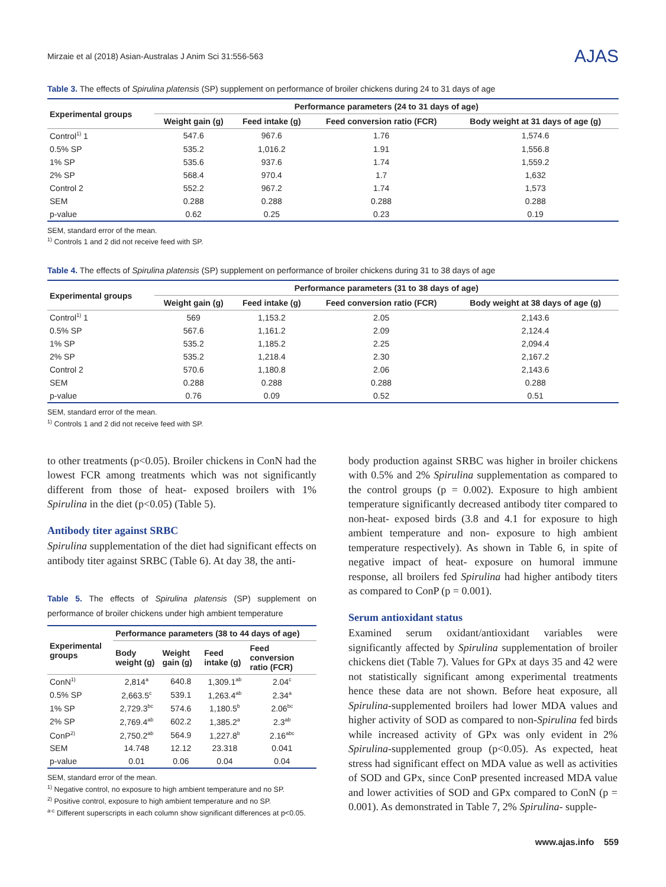Mirzaie et al (2018) Asian-Australas J Anim Sci 31:556-563 AJAS
Table 3. The effects of Spirulina platensis (SP) supplement on performance of broiler chickens during 24 to 31 days of age
| Experimental groups | Performance parameters (24 to 31 days of age) | | | |
| --- | --- | --- | --- | --- |
| | Weight gain (g) | Feed intake (g) | Feed conversion ratio (FCR) | Body weight at 31 days of age (g) |
| Control<sup>1)</sup> 1 | 547.6 | 967.6 | 1.76 | 1,574.6 |
| 0.5% SP | 535.2 | 1,016.2 | 1.91 | 1,556.8 |
| 1% SP | 535.6 | 937.6 | 1.74 | 1,559.2 |
| 2% SP | 568.4 | 970.4 | 1.7 | 1,632 |
| Control 2 | 552.2 | 967.2 | 1.74 | 1,573 |
| SEM | 0.288 | 0.288 | 0.288 | 0.288 |
| p-value | 0.62 | 0.25 | 0.23 | 0.19 |
SEM, standard error of the mean.
<sup>1)</sup> Controls 1 and 2 did not receive feed with SP.
Table 4. The effects of Spirulina platensis (SP) supplement on performance of broiler chickens during 31 to 38 days of age
| Experimental groups | Performance parameters (31 to 38 days of age) | | | |
| --- | --- | --- | --- | --- |
| | Weight gain (g) | Feed intake (g) | Feed conversion ratio (FCR) | Body weight at 38 days of age (g) |
| Control<sup>1)</sup> 1 | 569 | 1,153.2 | 2.05 | 2,143.6 |
| 0.5% SP | 567.6 | 1,161.2 | 2.09 | 2,124.4 |
| 1% SP | 535.2 | 1,185.2 | 2.25 | 2,094.4 |
| 2% SP | 535.2 | 1,218.4 | 2.30 | 2,167.2 |
| Control 2 | 570.6 | 1,180.8 | 2.06 | 2,143.6 |
| SEM | 0.288 | 0.288 | 0.288 | 0.288 |
| p-value | 0.76 | 0.09 | 0.52 | 0.51 |
SEM, standard error of the mean.
<sup>1)</sup> Controls 1 and 2 did not receive feed with SP.
to other treatments (p<0.05). Broiler chickens in ConN had the lowest FCR among treatments which was not significantly different from those of heat- exposed broilers with 1% Spirulina in the diet (p<0.05) (Table 5).
Antibody titer against SRBC
Spirulina supplementation of the diet had significant effects on antibody titer against SRBC (Table 6). At day 38, the anti-
Table 5. The effects of Spirulina platensis (SP) supplement on performance of broiler chickens under high ambient temperature
| Experimental groups | Performance parameters (38 to 44 days of age) | | | |
| --- | --- | --- | --- | --- |
| | Body weight (g) | Weight gain (g) | Feed intake (g) | Feed conversion ratio (FCR) |
| ConN<sup>1)</sup> | 2,814<sup>a</sup> | 640.8 | 1,309.1<sup>ab</sup> | 2.04<sup>c</sup> |
| 0.5% SP | 2,663.5<sup>c</sup> | 539.1 | 1,263.4<sup>ab</sup> | 2.34<sup>a</sup> |
| 1% SP | 2,729.3<sup>bc</sup> | 574.6 | 1,180.5<sup>b</sup> | 2.06<sup>bc</sup> |
| 2% SP | 2,769.4<sup>ab</sup> | 602.2 | 1,385.2<sup>a</sup> | 2.3<sup>ab</sup> |
| ConP<sup>2)</sup> | 2,750.2<sup>ab</sup> | 564.9 | 1,227.8<sup>b</sup> | 2.16<sup>abc</sup> |
| SEM | 14.748 | 12.12 | 23.318 | 0.041 |
| p-value | 0.01 | 0.06 | 0.04 | 0.04 |
SEM, standard error of the mean.
<sup>1)</sup> Negative control, no exposure to high ambient temperature and no SP.
<sup>2)</sup> Positive control, exposure to high ambient temperature and no SP.
<sup>a-c</sup> Different superscripts in each column show significant differences at p<0.05.
body production against SRBC was higher in broiler chickens with 0.5% and 2% Spirulina supplementation as compared to the control groups (p = 0.002). Exposure to high ambient temperature significantly decreased antibody titer compared to non-heat- exposed birds (3.8 and 4.1 for exposure to high ambient temperature and non- exposure to high ambient temperature respectively). As shown in Table 6, in spite of negative impact of heat- exposure on humoral immune response, all broilers fed Spirulina had higher antibody titers as compared to ConP (p = 0.001).
Serum antioxidant status
Examined serum oxidant/antioxidant variables were significantly affected by Spirulina supplementation of broiler chickens diet (Table 7). Values for GPx at days 35 and 42 were not statistically significant among experimental treatments hence these data are not shown. Before heat exposure, all Spirulina-supplemented broilers had lower MDA values and higher activity of SOD as compared to non-Spirulina fed birds while increased activity of GPx was only evident in 2% Spirulina-supplemented group (p<0.05). As expected, heat stress had significant effect on MDA value as well as activities of SOD and GPx, since ConP presented increased MDA value and lower activities of SOD and GPx compared to ConN (p = 0.001). As demonstrated in Table 7, 2% Spirulina- supple-
www.ajas.info 559